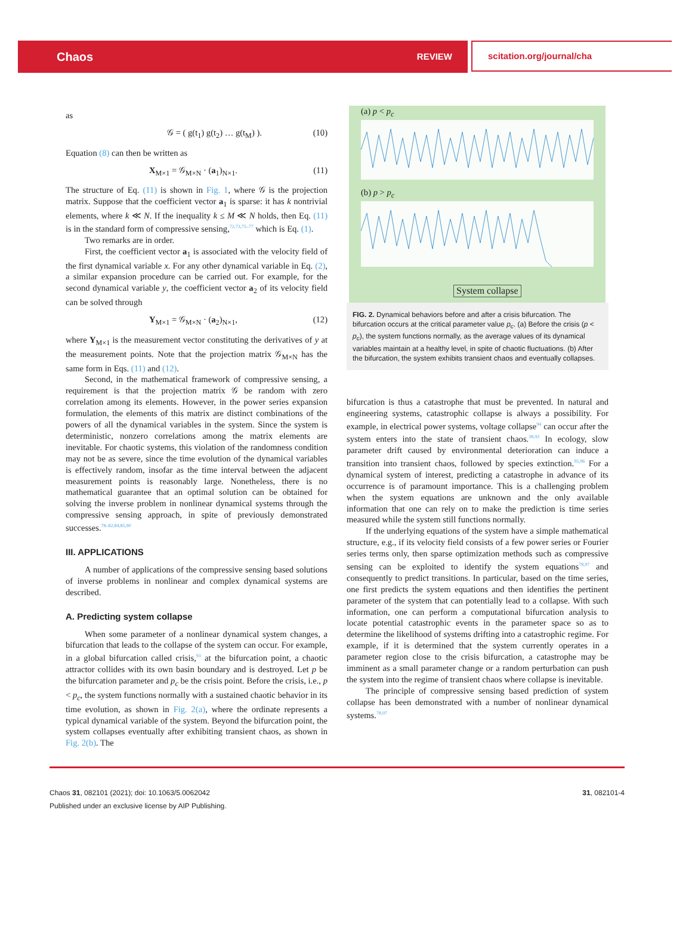Chaos REVIEW
scitation.org/journal/cha
as
𝒢 = ( g(t<sub>1</sub>) g(t<sub>2</sub>) … g(t<sub>M</sub>) ). (10)
Equation (8) can then be written as
X<sub>M×1</sub> = 𝒢<sub>M×N</sub> · (a<sub>1</sub>)<sub>N×1</sub>. (11)
The structure of Eq. (11) is shown in Fig. 1, where 𝒢 is the projection matrix. Suppose that the coefficient vector a<sub>1</sub> is sparse: it has k nontrivial elements, where k ≪ N. If the inequality k ≤ M ≪ N holds, then Eq. (11) is in the standard form of compressive sensing,<sup>72,73,75–77</sup> which is Eq. (1).
Two remarks are in order.
First, the coefficient vector a<sub>1</sub> is associated with the velocity field of the first dynamical variable x. For any other dynamical variable in Eq. (2), a similar expansion procedure can be carried out. For example, for the second dynamical variable y, the coefficient vector a<sub>2</sub> of its velocity field can be solved through
Y<sub>M×1</sub> = 𝒢<sub>M×N</sub> · (a<sub>2</sub>)<sub>N×1</sub>, (12)
where Y<sub>M×1</sub> is the measurement vector constituting the derivatives of y at the measurement points. Note that the projection matrix 𝒢<sub>M×N</sub> has the same form in Eqs. (11) and (12).
Second, in the mathematical framework of compressive sensing, a requirement is that the projection matrix 𝒢 be random with zero correlation among its elements. However, in the power series expansion formulation, the elements of this matrix are distinct combinations of the powers of all the dynamical variables in the system. Since the system is deterministic, nonzero correlations among the matrix elements are inevitable. For chaotic systems, this violation of the randomness condition may not be as severe, since the time evolution of the dynamical variables is effectively random, insofar as the time interval between the adjacent measurement points is reasonably large. Nonetheless, there is no mathematical guarantee that an optimal solution can be obtained for solving the inverse problem in nonlinear dynamical systems through the compressive sensing approach, in spite of previously demonstrated successes.<sup>78–82,84,85,90</sup>
III. APPLICATIONS
A number of applications of the compressive sensing based solutions of inverse problems in nonlinear and complex dynamical systems are described.
A. Predicting system collapse
When some parameter of a nonlinear dynamical system changes, a bifurcation that leads to the collapse of the system can occur. For example, in a global bifurcation called crisis,<sup>93</sup> at the bifurcation point, a chaotic attractor collides with its own basin boundary and is destroyed. Let p be the bifurcation parameter and p<sub>c</sub> be the crisis point. Before the crisis, i.e., p < p<sub>c</sub>, the system functions normally with a sustained chaotic behavior in its time evolution, as shown in Fig. 2(a), where the ordinate represents a typical dynamical variable of the system. Beyond the bifurcation point, the system collapses eventually after exhibiting transient chaos, as shown in Fig. 2(b). The
(a) p < p<sub>c</sub>
(b) p > p<sub>c</sub>
System collapse
FIG. 2. Dynamical behaviors before and after a crisis bifurcation. The bifurcation occurs at the critical parameter value p<sub>c</sub>. (a) Before the crisis (p < p<sub>c</sub>), the system functions normally, as the average values of its dynamical variables maintain at a healthy level, in spite of chaotic fluctuations. (b) After the bifurcation, the system exhibits transient chaos and eventually collapses.
bifurcation is thus a catastrophe that must be prevented. In natural and engineering systems, catastrophic collapse is always a possibility. For example, in electrical power systems, voltage collapse<sup>94</sup> can occur after the system enters into the state of transient chaos.<sup>38,93</sup> In ecology, slow parameter drift caused by environmental deterioration can induce a transition into transient chaos, followed by species extinction.<sup>95,96</sup> For a dynamical system of interest, predicting a catastrophe in advance of its occurrence is of paramount importance. This is a challenging problem when the system equations are unknown and the only available information that one can rely on to make the prediction is time series measured while the system still functions normally.
If the underlying equations of the system have a simple mathematical structure, e.g., if its velocity field consists of a few power series or Fourier series terms only, then sparse optimization methods such as compressive sensing can be exploited to identify the system equations<sup>78,97</sup> and consequently to predict transitions. In particular, based on the time series, one first predicts the system equations and then identifies the pertinent parameter of the system that can potentially lead to a collapse. With such information, one can perform a computational bifurcation analysis to locate potential catastrophic events in the parameter space so as to determine the likelihood of systems drifting into a catastrophic regime. For example, if it is determined that the system currently operates in a parameter region close to the crisis bifurcation, a catastrophe may be imminent as a small parameter change or a random perturbation can push the system into the regime of transient chaos where collapse is inevitable.
The principle of compressive sensing based prediction of system collapse has been demonstrated with a number of nonlinear dynamical systems.<sup>78,97</sup>
Chaos 31, 082101 (2021); doi: 10.1063/5.0062042 31, 082101-4
Published under an exclusive license by AIP Publishing.